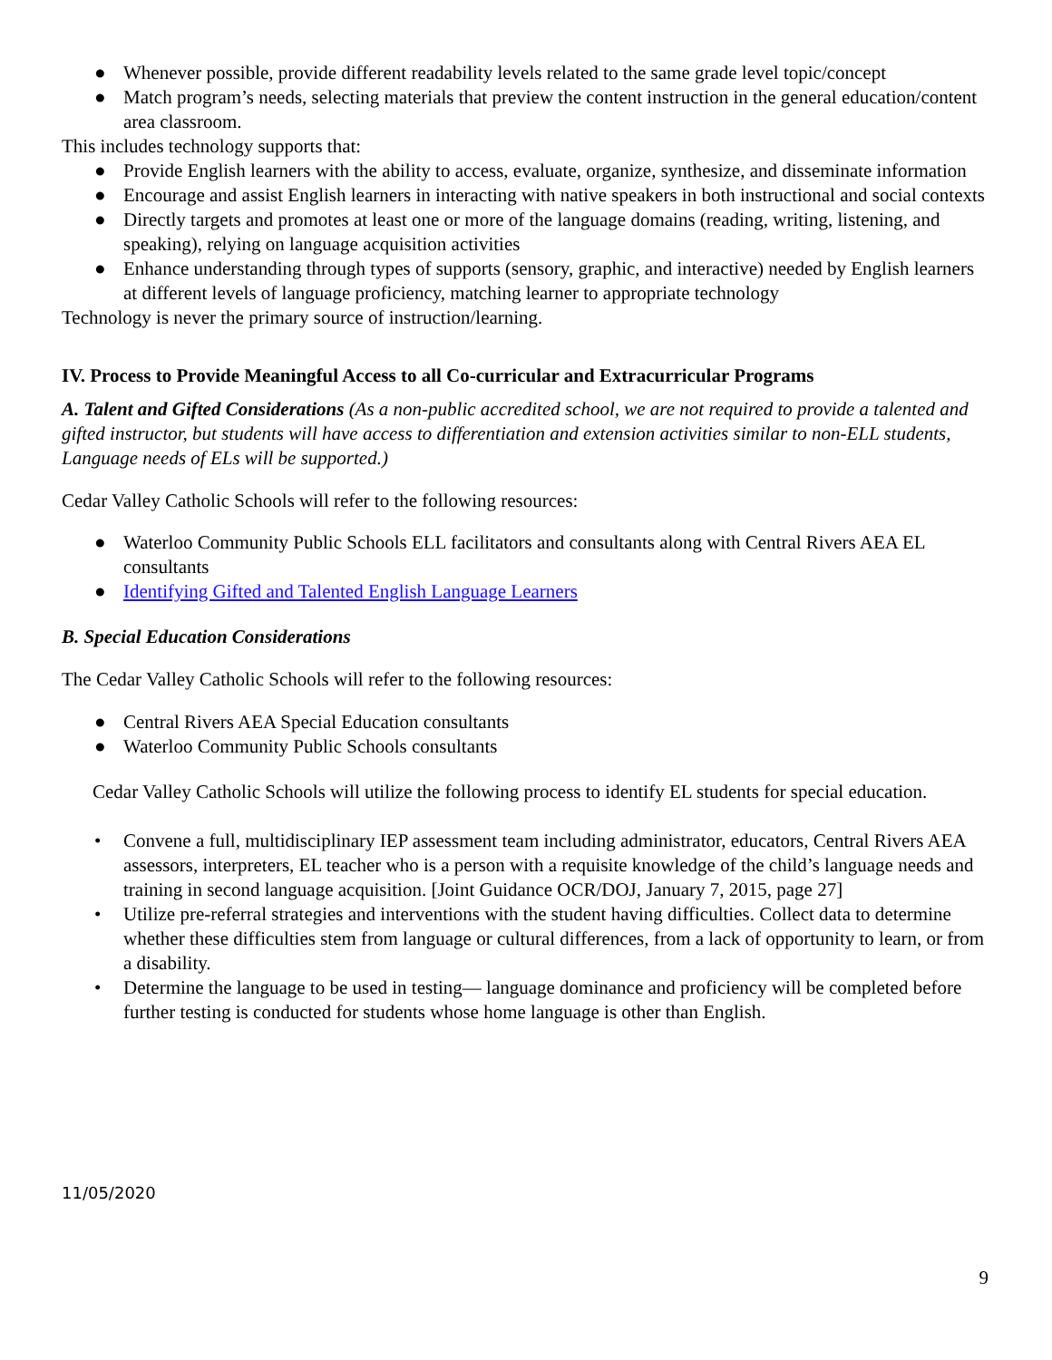● Whenever possible, provide different readability levels related to the same grade level topic/concept
● Match program’s needs, selecting materials that preview the content instruction in the general education/content area classroom.
This includes technology supports that:
● Provide English learners with the ability to access, evaluate, organize, synthesize, and disseminate information
● Encourage and assist English learners in interacting with native speakers in both instructional and social contexts
● Directly targets and promotes at least one or more of the language domains (reading, writing, listening, and speaking), relying on language acquisition activities
● Enhance understanding through types of supports (sensory, graphic, and interactive) needed by English learners at different levels of language proficiency, matching learner to appropriate technology
Technology is never the primary source of instruction/learning.
IV. Process to Provide Meaningful Access to all Co-curricular and Extracurricular Programs
A. Talent and Gifted Considerations (As a non-public accredited school, we are not required to provide a talented and gifted instructor, but students will have access to differentiation and extension activities similar to non-ELL students, Language needs of ELs will be supported.)
Cedar Valley Catholic Schools will refer to the following resources:
● Waterloo Community Public Schools ELL facilitators and consultants along with Central Rivers AEA EL consultants
● Identifying Gifted and Talented English Language Learners
B. Special Education Considerations
The Cedar Valley Catholic Schools will refer to the following resources:
● Central Rivers AEA Special Education consultants
● Waterloo Community Public Schools consultants
Cedar Valley Catholic Schools will utilize the following process to identify EL students for special education.
• Convene a full, multidisciplinary IEP assessment team including administrator, educators, Central Rivers AEA assessors, interpreters, EL teacher who is a person with a requisite knowledge of the child’s language needs and training in second language acquisition. [Joint Guidance OCR/DOJ, January 7, 2015, page 27]
• Utilize pre-referral strategies and interventions with the student having difficulties. Collect data to determine whether these difficulties stem from language or cultural differences, from a lack of opportunity to learn, or from a disability.
• Determine the language to be used in testing— language dominance and proficiency will be completed before further testing is conducted for students whose home language is other than English.
11/05/2020
9